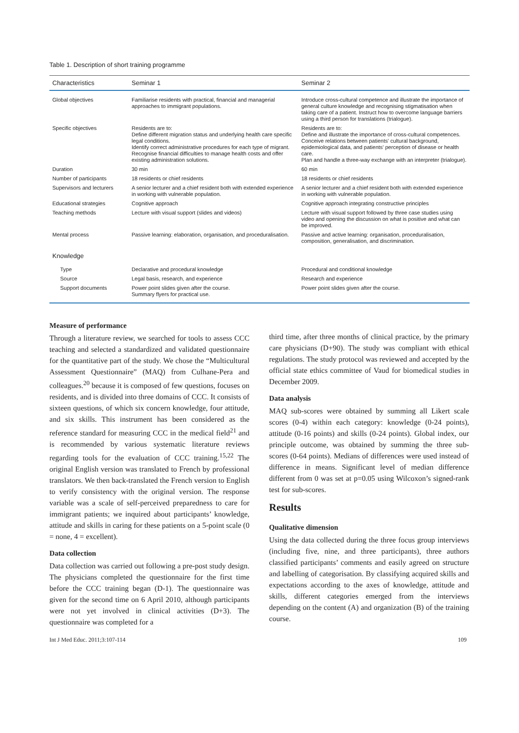Table 1. Description of short training programme
| Characteristics | Seminar 1 | Seminar 2 |
| --- | --- | --- |
| Global objectives | Familiarise residents with practical, financial and managerial approaches to immigrant populations. | Introduce cross-cultural competence and illustrate the importance of general culture knowledge and recognising stigmatisation when taking care of a patient. Instruct how to overcome language barriers using a third person for translations (trialogue). |
| Specific objectives | Residents are to: Define different migration status and underlying health care specific legal conditions. Identify correct administrative procedures for each type of migrant. Recognise financial difficulties to manage health costs and offer existing administration solutions. | Residents are to: Define and illustrate the importance of cross-cultural competences. Conceive relations between patients' cultural background, epidemiological data, and patients' perception of disease or health care. Plan and handle a three-way exchange with an interpreter (trialogue). |
| Duration | 30 min | 60 min |
| Number of participants | 18 residents or chief residents | 18 residents or chief residents |
| Supervisors and lecturers | A senior lecturer and a chief resident both with extended experience in working with vulnerable population. | A senior lecturer and a chief resident both with extended experience in working with vulnerable population. |
| Educational strategies | Cognitive approach | Cognitive approach integrating constructive principles |
| Teaching methods | Lecture with visual support (slides and videos) | Lecture with visual support followed by three case studies using video and opening the discussion on what is positive and what can be improved. |
| Mental process | Passive learning: elaboration, organisation, and proceduralisation. | Passive and active learning: organisation, proceduralisation, composition, generalisation, and discrimination. |
| Knowledge | | |
| Type | Declarative and procedural knowledge | Procedural and conditional knowledge |
| Source | Legal basis, research, and experience | Research and experience |
| Support documents | Power point slides given after the course. Summary flyers for practical use. | Power point slides given after the course. |
Measure of performance
Through a literature review, we searched for tools to assess CCC teaching and selected a standardized and validated questionnaire for the quantitative part of the study. We chose the “Multicultural Assessment Questionnaire” (MAQ) from Culhane-Pera and colleagues.<sup>20</sup> because it is composed of few questions, focuses on residents, and is divided into three domains of CCC. It consists of sixteen questions, of which six concern knowledge, four attitude, and six skills. This instrument has been considered as the reference standard for measuring CCC in the medical field<sup>21</sup> and is recommended by various systematic literature reviews regarding tools for the evaluation of CCC training.<sup>15,22</sup> The original English version was translated to French by professional translators. We then back-translated the French version to English to verify consistency with the original version. The response variable was a scale of self-perceived preparedness to care for immigrant patients; we inquired about participants’ knowledge, attitude and skills in caring for these patients on a 5-point scale (0 = none, 4 = excellent).
Data collection
Data collection was carried out following a pre-post study design. The physicians completed the questionnaire for the first time before the CCC training began (D-1). The questionnaire was given for the second time on 6 April 2010, although participants were not yet involved in clinical activities (D+3). The questionnaire was completed for a
third time, after three months of clinical practice, by the primary care physicians (D+90). The study was compliant with ethical regulations. The study protocol was reviewed and accepted by the official state ethics committee of Vaud for biomedical studies in December 2009.
Data analysis
MAQ sub-scores were obtained by summing all Likert scale scores (0-4) within each category: knowledge (0-24 points), attitude (0-16 points) and skills (0-24 points). Global index, our principle outcome, was obtained by summing the three sub-scores (0-64 points). Medians of differences were used instead of difference in means. Significant level of median difference different from 0 was set at p=0.05 using Wilcoxon’s signed-rank test for sub-scores.
Results
Qualitative dimension
Using the data collected during the three focus group interviews (including five, nine, and three participants), three authors classified participants’ comments and easily agreed on structure and labelling of categorisation. By classifying acquired skills and expectations according to the axes of knowledge, attitude and skills, different categories emerged from the interviews depending on the content (A) and organization (B) of the training course.
Int J Med Educ. 2011;3:107-114 109